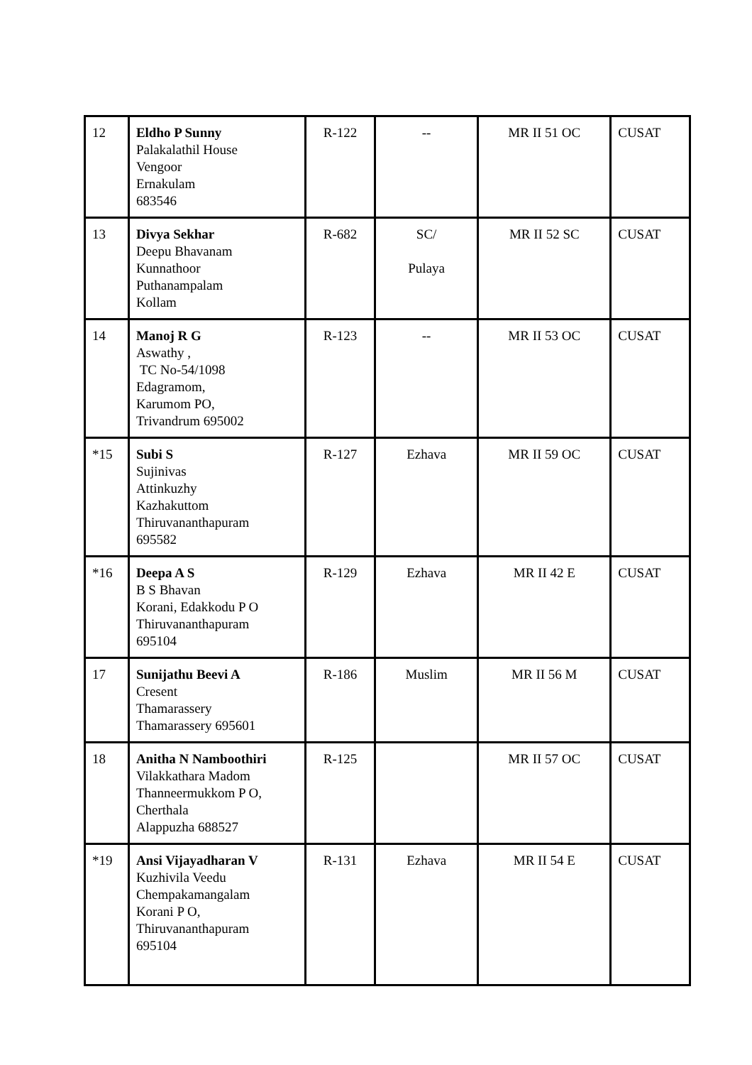| 12 | Eldho P Sunny Palakalathil House Vengoor Ernakulam 683546 | R-122 | -- | MR II 51 OC | CUSAT |
| 13 | Divya Sekhar Deepu Bhavanam Kunnathoor Puthanampalam Kollam | R-682 | SC/ Pulaya | MR II 52 SC | CUSAT |
| 14 | Manoj R G Aswathy , TC No-54/1098 Edagramom, Karumom PO, Trivandrum 695002 | R-123 | -- | MR II 53 OC | CUSAT |
| *15 | Subi S Sujinivas Attinkuzhy Kazhakuttom Thiruvananthapuram 695582 | R-127 | Ezhava | MR II 59 OC | CUSAT |
| *16 | Deepa A S B S Bhavan Korani, Edakkodu P O Thiruvananthapuram 695104 | R-129 | Ezhava | MR II 42 E | CUSAT |
| 17 | Sunijathu Beevi A Cresent Thamarassery Thamarassery 695601 | R-186 | Muslim | MR II 56 M | CUSAT |
| 18 | Anitha N Namboothiri Vilakkathara Madom Thanneermukkom P O, Cherthala Alappuzha 688527 | R-125 | | MR II 57 OC | CUSAT |
| *19 | Ansi Vijayadharan V Kuzhivila Veedu Chempakamangalam Korani P O, Thiruvananthapuram 695104 | R-131 | Ezhava | MR II 54 E | CUSAT |